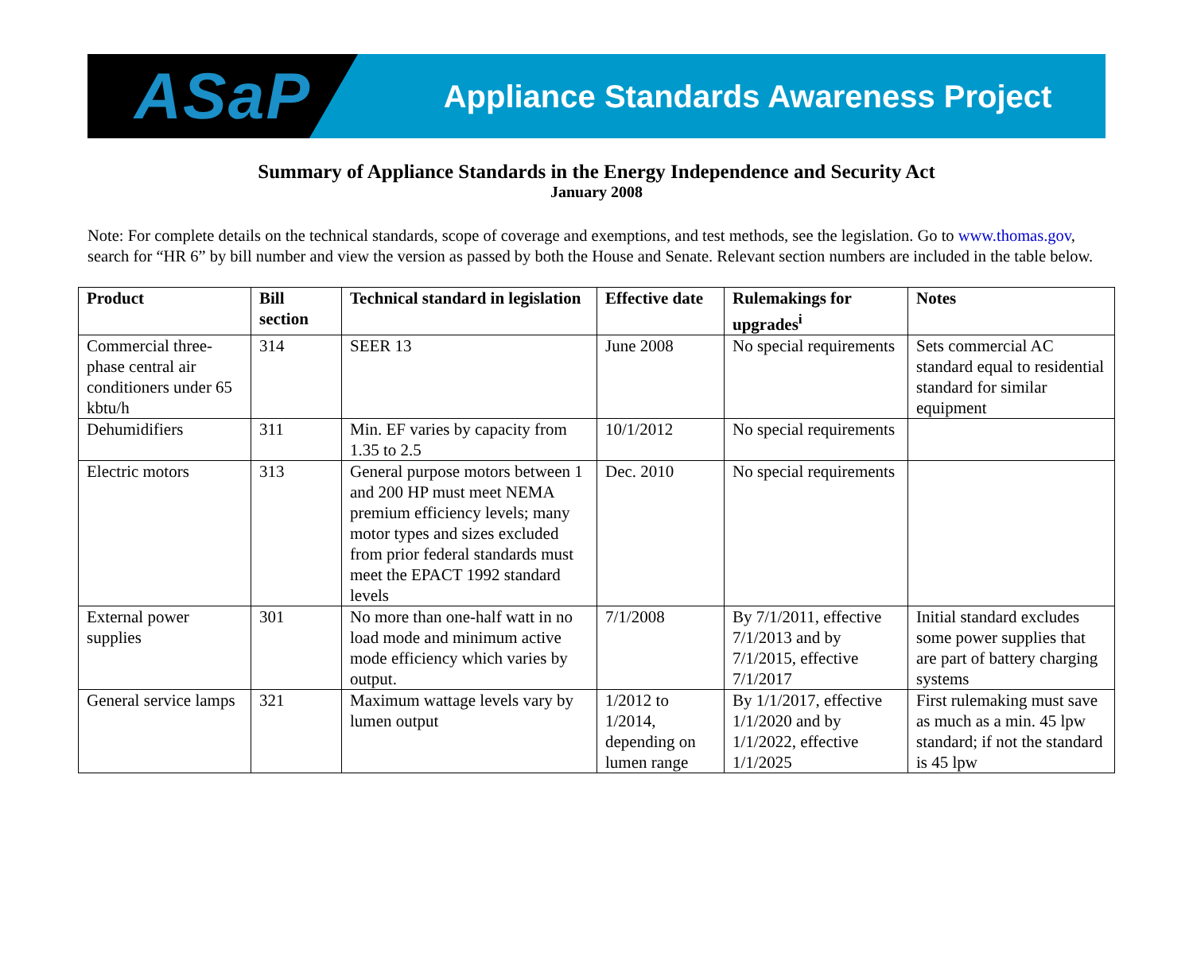ASaP
Appliance Standards Awareness Project
Summary of Appliance Standards in the Energy Independence and Security Act
January 2008
Note: For complete details on the technical standards, scope of coverage and exemptions, and test methods, see the legislation. Go to www.thomas.gov, search for “HR 6” by bill number and view the version as passed by both the House and Senate. Relevant section numbers are included in the table below.
| Product | Bill section | Technical standard in legislation | Effective date | Rulemakings for upgrades<sup>i</sup> | Notes |
| --- | --- | --- | --- | --- | --- |
| Commercial three-phase central air conditioners under 65 kbtu/h | 314 | SEER 13 | June 2008 | No special requirements | Sets commercial AC standard equal to residential standard for similar equipment |
| Dehumidifiers | 311 | Min. EF varies by capacity from 1.35 to 2.5 | 10/1/2012 | No special requirements | |
| Electric motors | 313 | General purpose motors between 1 and 200 HP must meet NEMA premium efficiency levels; many motor types and sizes excluded from prior federal standards must meet the EPACT 1992 standard levels | Dec. 2010 | No special requirements | |
| External power supplies | 301 | No more than one-half watt in no load mode and minimum active mode efficiency which varies by output. | 7/1/2008 | By 7/1/2011, effective 7/1/2013 and by 7/1/2015, effective 7/1/2017 | Initial standard excludes some power supplies that are part of battery charging systems |
| General service lamps | 321 | Maximum wattage levels vary by lumen output | 1/2012 to 1/2014, depending on lumen range | By 1/1/2017, effective 1/1/2020 and by 1/1/2022, effective 1/1/2025 | First rulemaking must save as much as a min. 45 lpw standard; if not the standard is 45 lpw |